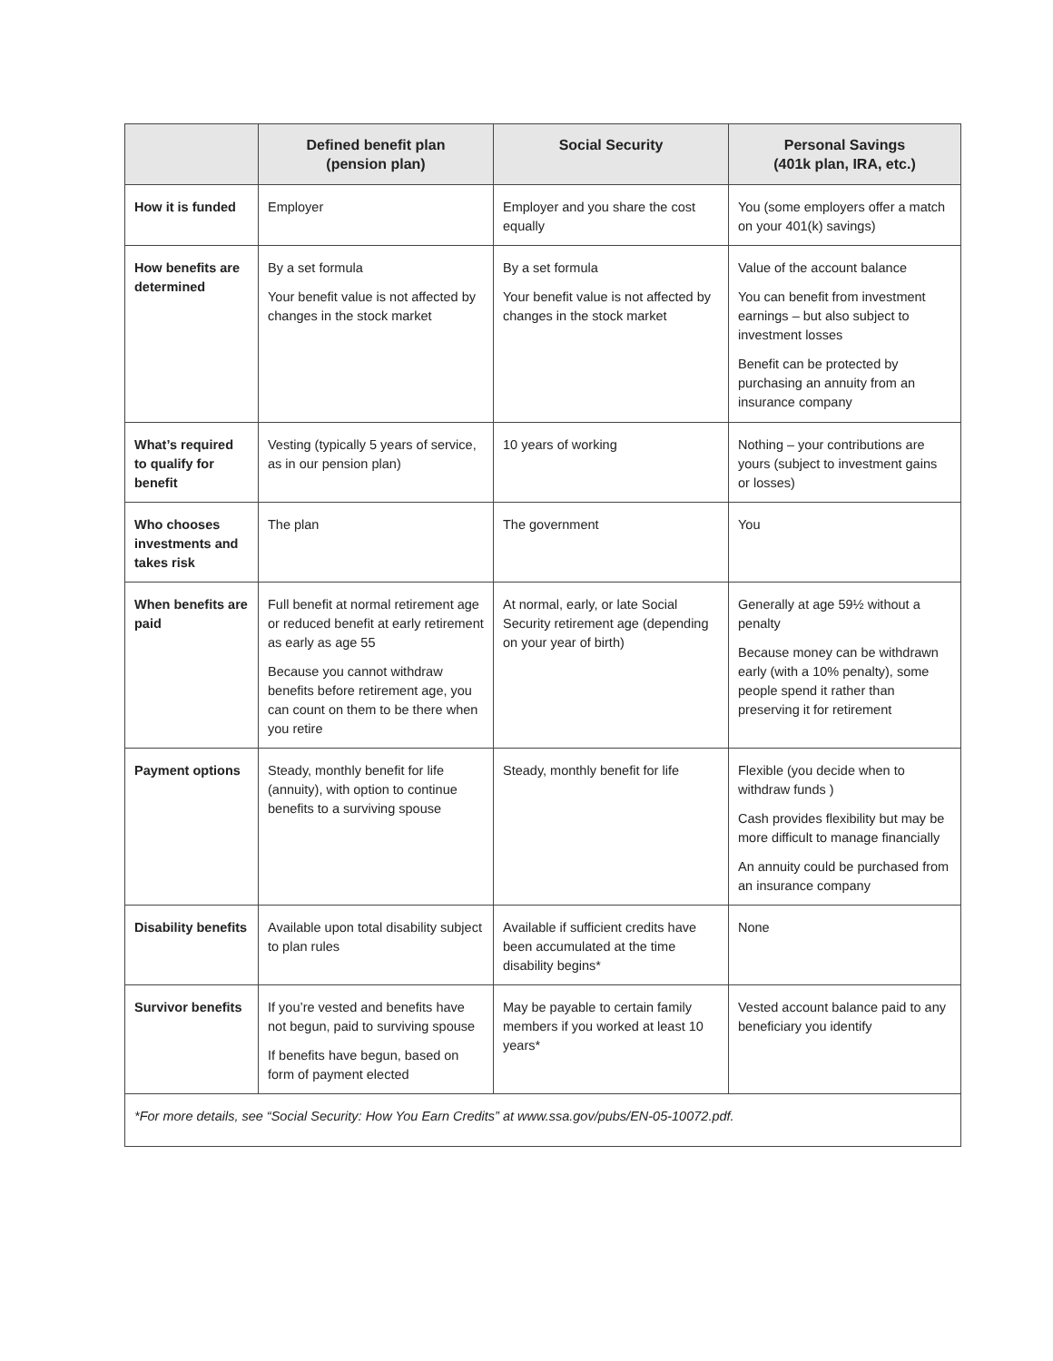| | Defined benefit plan (pension plan) | Social Security | Personal Savings (401k plan, IRA, etc.) |
| --- | --- | --- | --- |
| How it is funded | Employer | Employer and you share the cost equally | You (some employers offer a match on your 401(k) savings) |
| How benefits are determined | By a set formula Your benefit value is not affected by changes in the stock market | By a set formula Your benefit value is not affected by changes in the stock market | Value of the account balance You can benefit from investment earnings – but also subject to investment losses Benefit can be protected by purchasing an annuity from an insurance company |
| What’s required to qualify for benefit | Vesting (typically 5 years of service, as in our pension plan) | 10 years of working | Nothing – your contributions are yours (subject to investment gains or losses) |
| Who chooses investments and takes risk | The plan | The government | You |
| When benefits are paid | Full benefit at normal retirement age or reduced benefit at early retirement as early as age 55 Because you cannot withdraw benefits before retirement age, you can count on them to be there when you retire | At normal, early, or late Social Security retirement age (depending on your year of birth) | Generally at age 59½ without a penalty Because money can be withdrawn early (with a 10% penalty), some people spend it rather than preserving it for retirement |
| Payment options | Steady, monthly benefit for life (annuity), with option to continue benefits to a surviving spouse | Steady, monthly benefit for life | Flexible (you decide when to withdraw funds ) Cash provides flexibility but may be more difficult to manage financially An annuity could be purchased from an insurance company |
| Disability benefits | Available upon total disability subject to plan rules | Available if sufficient credits have been accumulated at the time disability begins* | None |
| Survivor benefits | If you’re vested and benefits have not begun, paid to surviving spouse If benefits have begun, based on form of payment elected | May be payable to certain family members if you worked at least 10 years* | Vested account balance paid to any beneficiary you identify |
| *For more details, see “Social Security: How You Earn Credits” at www.ssa.gov/pubs/EN-05-10072.pdf. | | | |